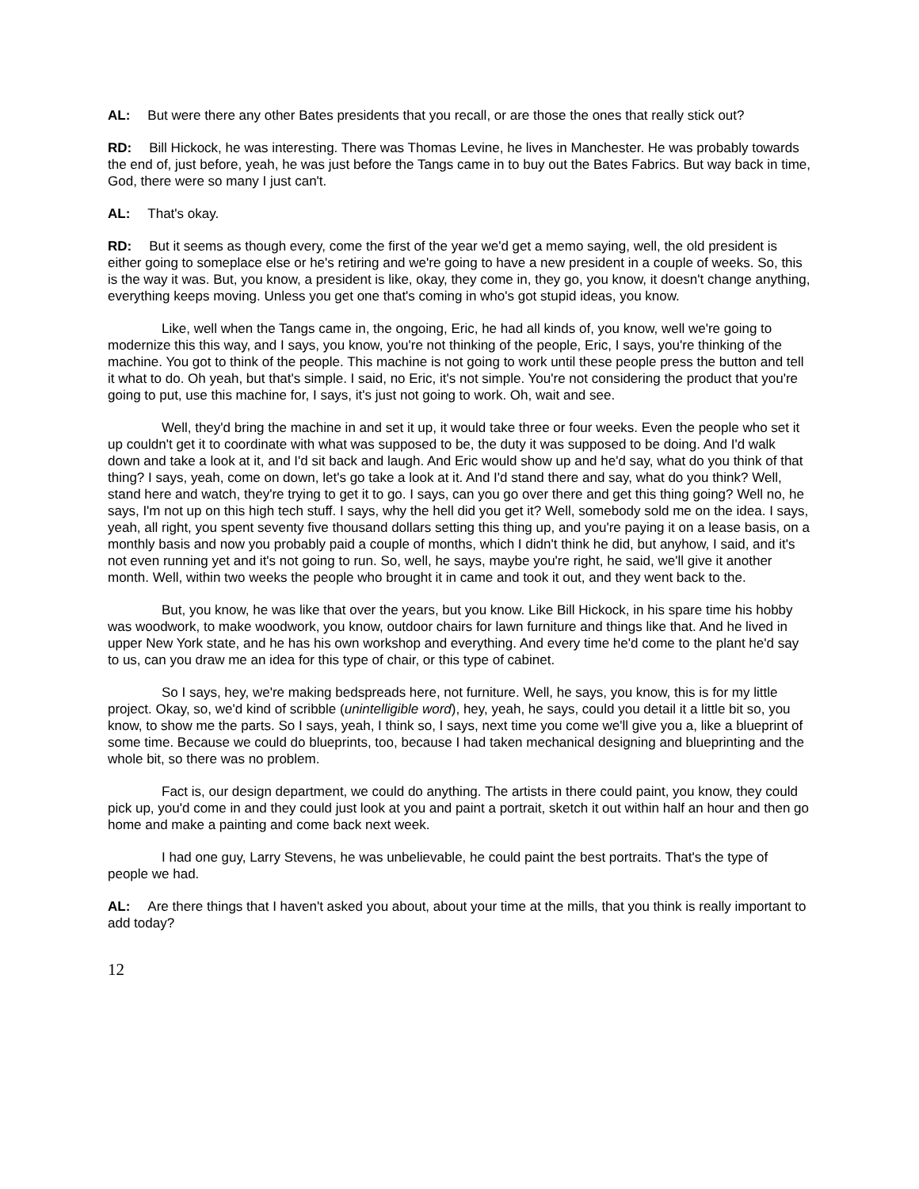AL: But were there any other Bates presidents that you recall, or are those the ones that really stick out?
RD: Bill Hickock, he was interesting. There was Thomas Levine, he lives in Manchester. He was probably towards the end of, just before, yeah, he was just before the Tangs came in to buy out the Bates Fabrics. But way back in time, God, there were so many I just can't.
AL: That's okay.
RD: But it seems as though every, come the first of the year we'd get a memo saying, well, the old president is either going to someplace else or he's retiring and we're going to have a new president in a couple of weeks. So, this is the way it was. But, you know, a president is like, okay, they come in, they go, you know, it doesn't change anything, everything keeps moving. Unless you get one that's coming in who's got stupid ideas, you know.
Like, well when the Tangs came in, the ongoing, Eric, he had all kinds of, you know, well we're going to modernize this this way, and I says, you know, you're not thinking of the people, Eric, I says, you're thinking of the machine. You got to think of the people. This machine is not going to work until these people press the button and tell it what to do. Oh yeah, but that's simple. I said, no Eric, it's not simple. You're not considering the product that you're going to put, use this machine for, I says, it's just not going to work. Oh, wait and see.
Well, they'd bring the machine in and set it up, it would take three or four weeks. Even the people who set it up couldn't get it to coordinate with what was supposed to be, the duty it was supposed to be doing. And I'd walk down and take a look at it, and I'd sit back and laugh. And Eric would show up and he'd say, what do you think of that thing? I says, yeah, come on down, let's go take a look at it. And I'd stand there and say, what do you think? Well, stand here and watch, they're trying to get it to go. I says, can you go over there and get this thing going? Well no, he says, I'm not up on this high tech stuff. I says, why the hell did you get it? Well, somebody sold me on the idea. I says, yeah, all right, you spent seventy five thousand dollars setting this thing up, and you're paying it on a lease basis, on a monthly basis and now you probably paid a couple of months, which I didn't think he did, but anyhow, I said, and it's not even running yet and it's not going to run. So, well, he says, maybe you're right, he said, we'll give it another month. Well, within two weeks the people who brought it in came and took it out, and they went back to the.
But, you know, he was like that over the years, but you know. Like Bill Hickock, in his spare time his hobby was woodwork, to make woodwork, you know, outdoor chairs for lawn furniture and things like that. And he lived in upper New York state, and he has his own workshop and everything. And every time he'd come to the plant he'd say to us, can you draw me an idea for this type of chair, or this type of cabinet.
So I says, hey, we're making bedspreads here, not furniture. Well, he says, you know, this is for my little project. Okay, so, we'd kind of scribble (unintelligible word), hey, yeah, he says, could you detail it a little bit so, you know, to show me the parts. So I says, yeah, I think so, I says, next time you come we'll give you a, like a blueprint of some time. Because we could do blueprints, too, because I had taken mechanical designing and blueprinting and the whole bit, so there was no problem.
Fact is, our design department, we could do anything. The artists in there could paint, you know, they could pick up, you'd come in and they could just look at you and paint a portrait, sketch it out within half an hour and then go home and make a painting and come back next week.
I had one guy, Larry Stevens, he was unbelievable, he could paint the best portraits. That's the type of people we had.
AL: Are there things that I haven't asked you about, about your time at the mills, that you think is really important to add today?
12